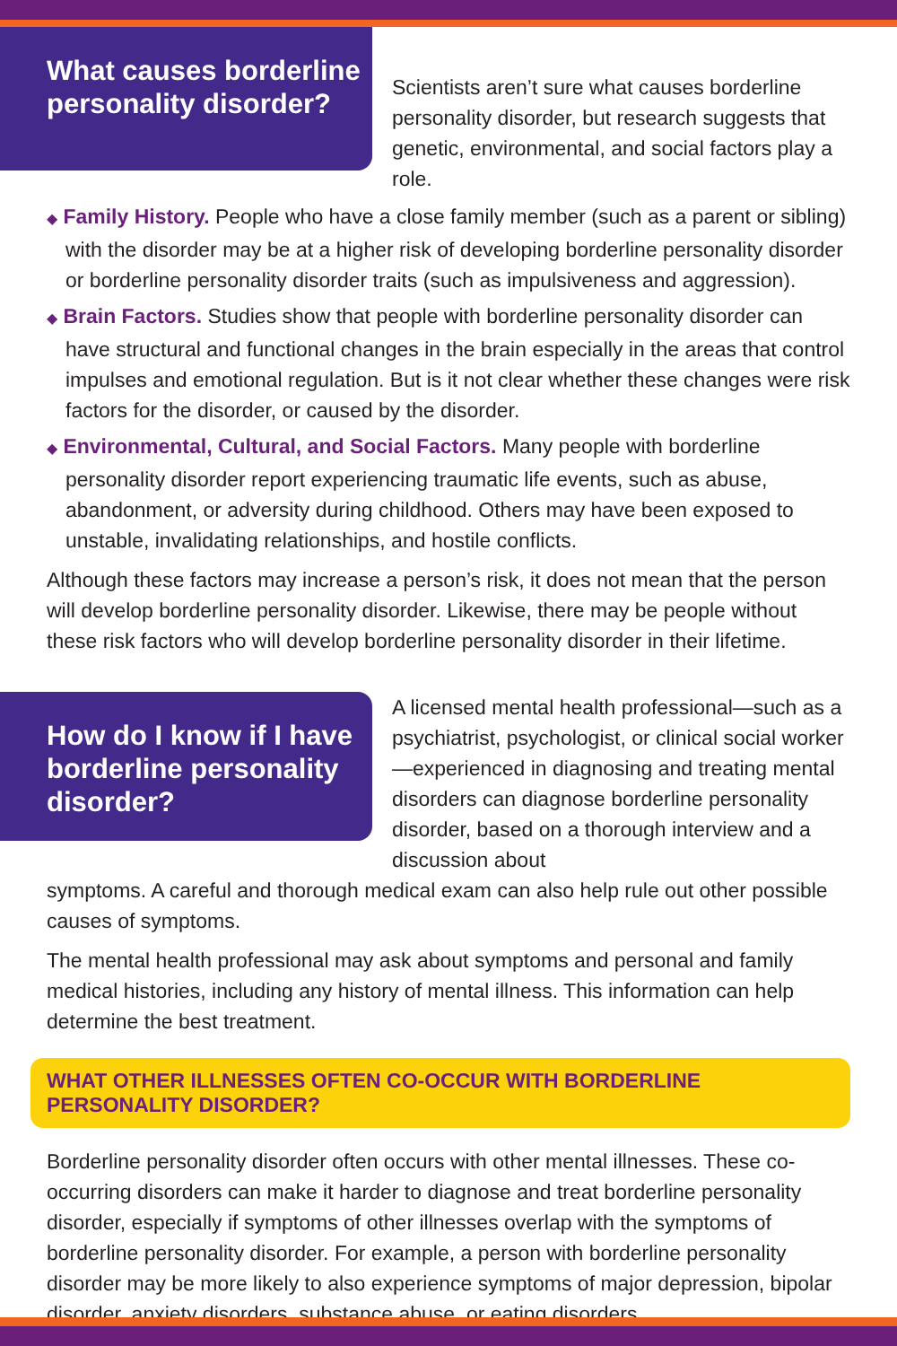What causes borderline personality disorder?
Scientists aren’t sure what causes borderline personality disorder, but research suggests that genetic, environmental, and social factors play a role.
◆ Family History. People who have a close family member (such as a parent or sibling) with the disorder may be at a higher risk of developing borderline personality disorder or borderline personality disorder traits (such as impulsiveness and aggression).
◆ Brain Factors. Studies show that people with borderline personality disorder can have structural and functional changes in the brain especially in the areas that control impulses and emotional regulation. But is it not clear whether these changes were risk factors for the disorder, or caused by the disorder.
◆ Environmental, Cultural, and Social Factors. Many people with borderline personality disorder report experiencing traumatic life events, such as abuse, abandonment, or adversity during childhood. Others may have been exposed to unstable, invalidating relationships, and hostile conflicts.
Although these factors may increase a person’s risk, it does not mean that the person will develop borderline personality disorder. Likewise, there may be people without these risk factors who will develop borderline personality disorder in their lifetime.
How do I know if I have borderline personality disorder?
A licensed mental health professional—such as a psychiatrist, psychologist, or clinical social worker—experienced in diagnosing and treating mental disorders can diagnose borderline personality disorder, based on a thorough interview and a discussion about
symptoms. A careful and thorough medical exam can also help rule out other possible causes of symptoms.
The mental health professional may ask about symptoms and personal and family medical histories, including any history of mental illness. This information can help determine the best treatment.
WHAT OTHER ILLNESSES OFTEN CO-OCCUR WITH BORDERLINE PERSONALITY DISORDER?
Borderline personality disorder often occurs with other mental illnesses. These co-occurring disorders can make it harder to diagnose and treat borderline personality disorder, especially if symptoms of other illnesses overlap with the symptoms of borderline personality disorder. For example, a person with borderline personality disorder may be more likely to also experience symptoms of major depression, bipolar disorder, anxiety disorders, substance abuse, or eating disorders.